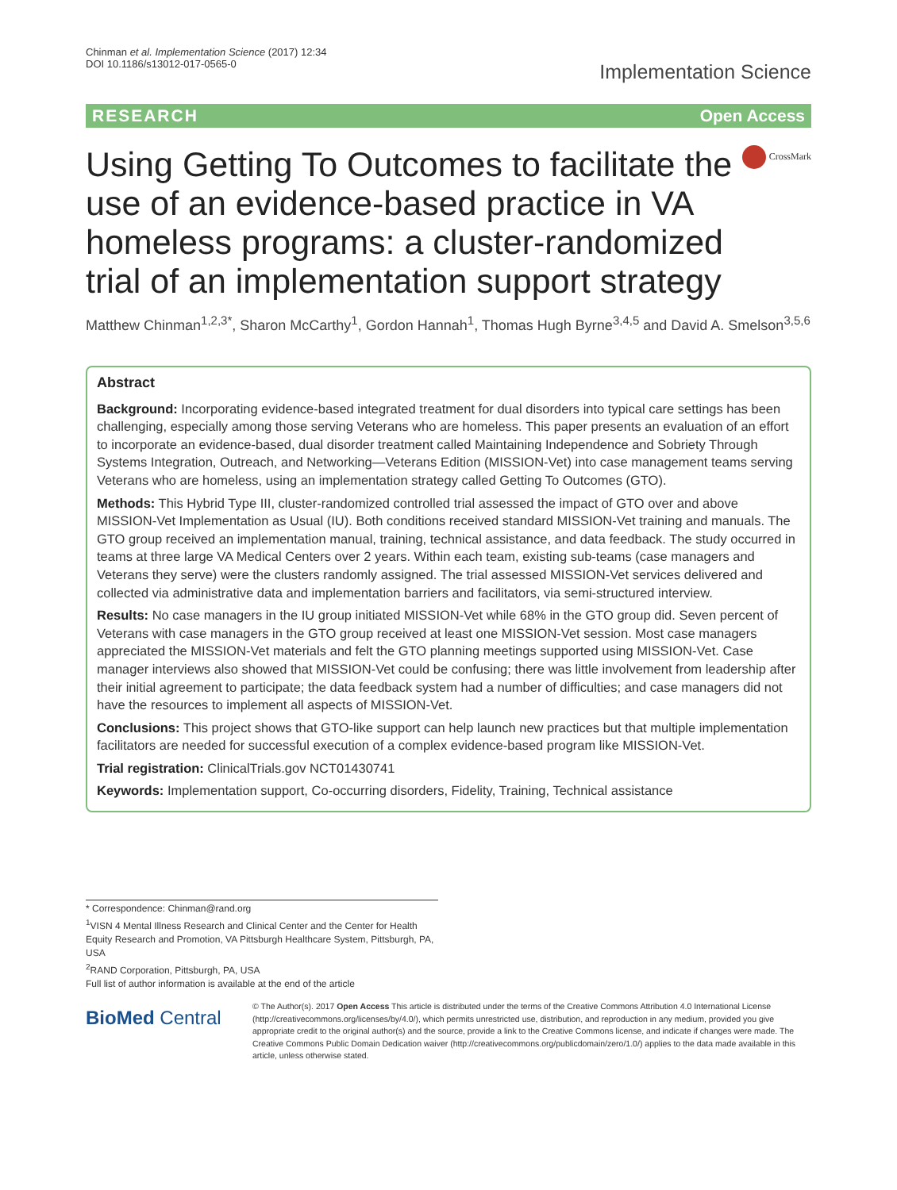Chinman et al. Implementation Science (2017) 12:34
DOI 10.1186/s13012-017-0565-0
Implementation Science
RESEARCH Open Access
Using Getting To Outcomes to facilitate the use of an evidence-based practice in VA homeless programs: a cluster-randomized trial of an implementation support strategy
CrossMark
Matthew Chinman<sup>1,2,3*</sup>, Sharon McCarthy<sup>1</sup>, Gordon Hannah<sup>1</sup>, Thomas Hugh Byrne<sup>3,4,5</sup> and David A. Smelson<sup>3,5,6</sup>
Abstract
Background: Incorporating evidence-based integrated treatment for dual disorders into typical care settings has been challenging, especially among those serving Veterans who are homeless. This paper presents an evaluation of an effort to incorporate an evidence-based, dual disorder treatment called Maintaining Independence and Sobriety Through Systems Integration, Outreach, and Networking—Veterans Edition (MISSION-Vet) into case management teams serving Veterans who are homeless, using an implementation strategy called Getting To Outcomes (GTO).
Methods: This Hybrid Type III, cluster-randomized controlled trial assessed the impact of GTO over and above MISSION-Vet Implementation as Usual (IU). Both conditions received standard MISSION-Vet training and manuals. The GTO group received an implementation manual, training, technical assistance, and data feedback. The study occurred in teams at three large VA Medical Centers over 2 years. Within each team, existing sub-teams (case managers and Veterans they serve) were the clusters randomly assigned. The trial assessed MISSION-Vet services delivered and collected via administrative data and implementation barriers and facilitators, via semi-structured interview.
Results: No case managers in the IU group initiated MISSION-Vet while 68% in the GTO group did. Seven percent of Veterans with case managers in the GTO group received at least one MISSION-Vet session. Most case managers appreciated the MISSION-Vet materials and felt the GTO planning meetings supported using MISSION-Vet. Case manager interviews also showed that MISSION-Vet could be confusing; there was little involvement from leadership after their initial agreement to participate; the data feedback system had a number of difficulties; and case managers did not have the resources to implement all aspects of MISSION-Vet.
Conclusions: This project shows that GTO-like support can help launch new practices but that multiple implementation facilitators are needed for successful execution of a complex evidence-based program like MISSION-Vet.
Trial registration: ClinicalTrials.gov NCT01430741
Keywords: Implementation support, Co-occurring disorders, Fidelity, Training, Technical assistance
* Correspondence: Chinman@rand.org
<sup>1</sup> VISN 4 Mental Illness Research and Clinical Center and the Center for Health Equity Research and Promotion, VA Pittsburgh Healthcare System, Pittsburgh, PA, USA
<sup>2</sup> RAND Corporation, Pittsburgh, PA, USA
Full list of author information is available at the end of the article
BioMed Central
© The Author(s). 2017 Open Access This article is distributed under the terms of the Creative Commons Attribution 4.0 International License (http://creativecommons.org/licenses/by/4.0/), which permits unrestricted use, distribution, and reproduction in any medium, provided you give appropriate credit to the original author(s) and the source, provide a link to the Creative Commons license, and indicate if changes were made. The Creative Commons Public Domain Dedication waiver (http://creativecommons.org/publicdomain/zero/1.0/) applies to the data made available in this article, unless otherwise stated.